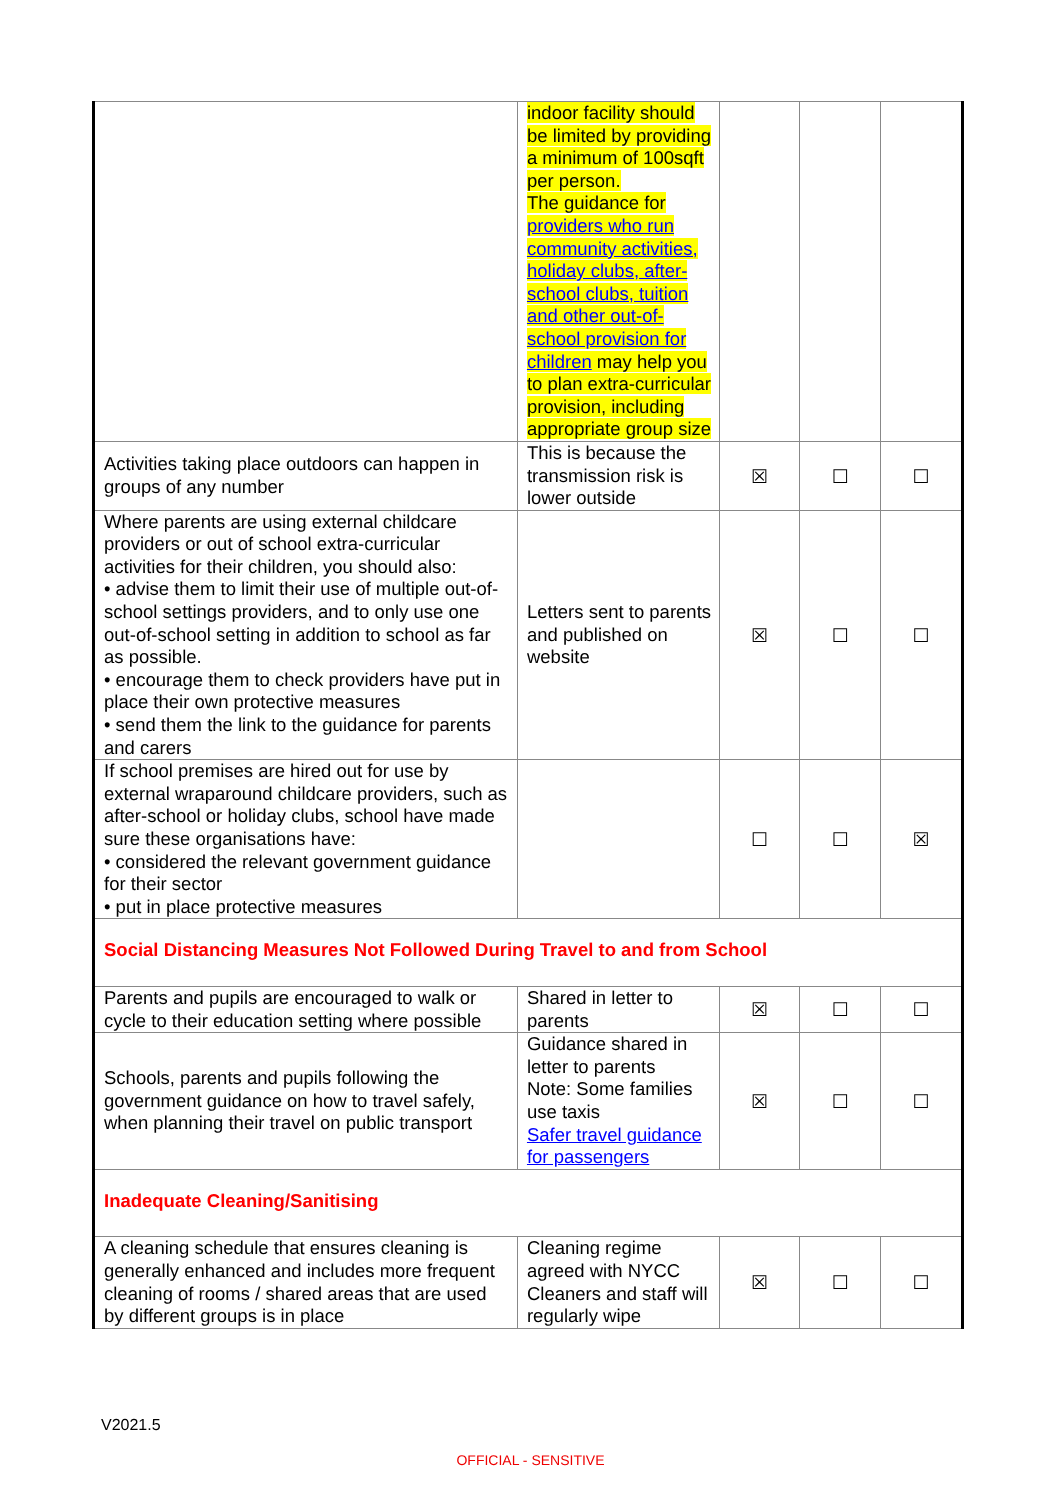| | indoor facility should be limited by providing a minimum of 100sqft per person. The guidance for providers who run community activities, holiday clubs, after-school clubs, tuition and other out-of-school provision for children may help you to plan extra-curricular provision, including appropriate group size | | | |
| Activities taking place outdoors can happen in groups of any number | This is because the transmission risk is lower outside | ☒ | ☐ | ☐ |
| Where parents are using external childcare providers or out of school extra-curricular activities for their children, you should also: • advise them to limit their use of multiple out-of-school settings providers, and to only use one out-of-school setting in addition to school as far as possible. • encourage them to check providers have put in place their own protective measures • send them the link to the guidance for parents and carers | Letters sent to parents and published on website | ☒ | ☐ | ☐ |
| If school premises are hired out for use by external wraparound childcare providers, such as after-school or holiday clubs, school have made sure these organisations have: • considered the relevant government guidance for their sector • put in place protective measures | | ☐ | ☐ | ☒ |
| Social Distancing Measures Not Followed During Travel to and from School | | | | |
| Parents and pupils are encouraged to walk or cycle to their education setting where possible | Shared in letter to parents | ☒ | ☐ | ☐ |
| Schools, parents and pupils following the government guidance on how to travel safely, when planning their travel on public transport | Guidance shared in letter to parents Note: Some families use taxis Safer travel guidance for passengers | ☒ | ☐ | ☐ |
| Inadequate Cleaning/Sanitising | | | | |
| A cleaning schedule that ensures cleaning is generally enhanced and includes more frequent cleaning of rooms / shared areas that are used by different groups is in place | Cleaning regime agreed with NYCC Cleaners and staff will regularly wipe | ☒ | ☐ | ☐ |
V2021.5
OFFICIAL - SENSITIVE